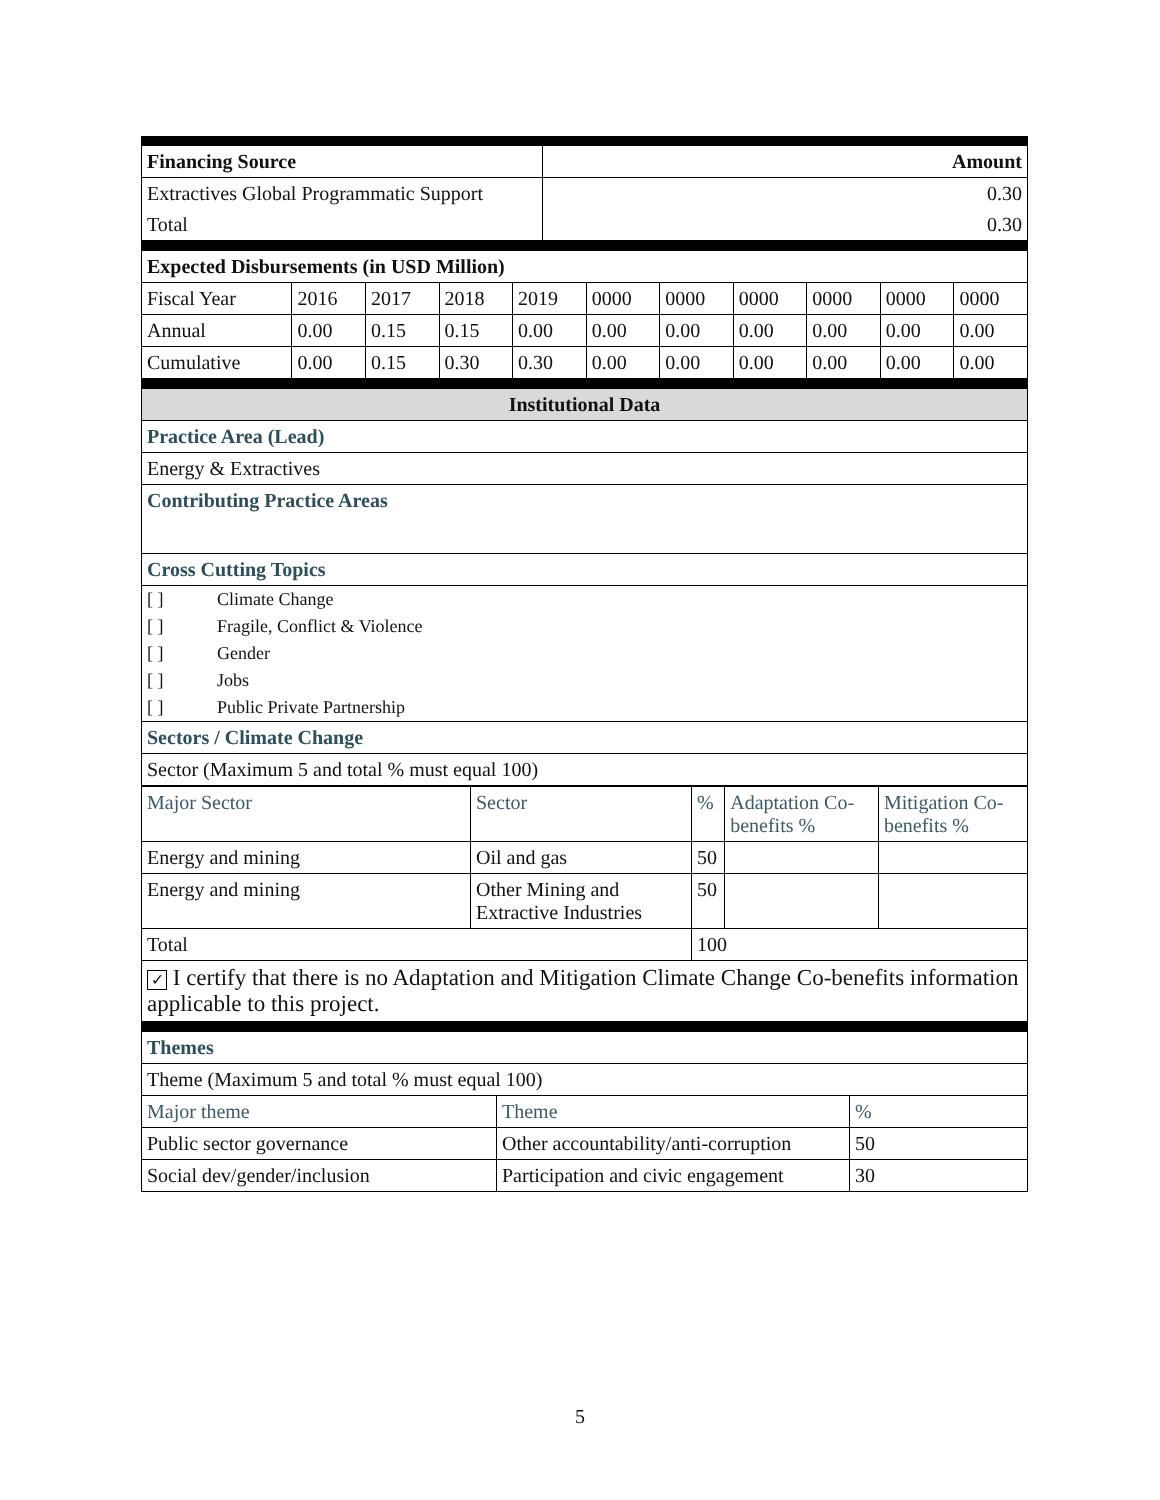| Financing Source | Amount |
| Extractives Global Programmatic Support | 0.30 |
| Total | 0.30 |
| Expected Disbursements (in USD Million) | | | | | | | | | | |
| Fiscal Year | 2016 | 2017 | 2018 | 2019 | 0000 | 0000 | 0000 | 0000 | 0000 | 0000 |
| Annual | 0.00 | 0.15 | 0.15 | 0.00 | 0.00 | 0.00 | 0.00 | 0.00 | 0.00 | 0.00 |
| Cumulative | 0.00 | 0.15 | 0.30 | 0.30 | 0.00 | 0.00 | 0.00 | 0.00 | 0.00 | 0.00 |
| Institutional Data |
| Practice Area (Lead) |
| Energy & Extractives |
| Contributing Practice Areas |
| Cross Cutting Topics |
| / [ ] / Climate Change / / [ ] / Fragile, Conflict & Violence / / [ ] / Gender / / [ ] / Jobs / / [ ] / Public Private Partnership / |
| Sectors / Climate Change |
| Sector (Maximum 5 and total % must equal 100) |
| Major Sector | Sector | % | Adaptation Co-benefits % | Mitigation Co-benefits % |
| Energy and mining | Oil and gas | 50 | | |
| Energy and mining | Other Mining and Extractive Industries | 50 | | |
| Total | | 100 | | |
| ✓ I certify that there is no Adaptation and Mitigation Climate Change Co-benefits information applicable to this project. | | | | |
| Themes | | |
| Theme (Maximum 5 and total % must equal 100) | | |
| Major theme | Theme | % |
| Public sector governance | Other accountability/anti-corruption | 50 |
| Social dev/gender/inclusion | Participation and civic engagement | 30 |
5